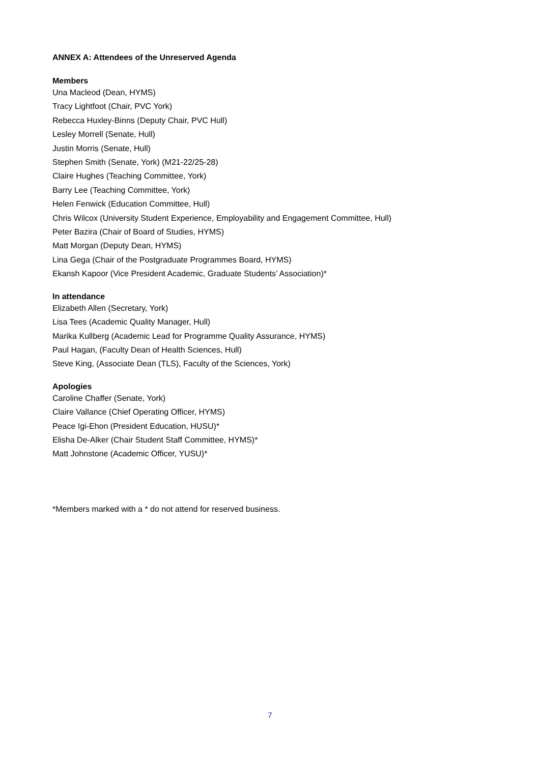ANNEX A: Attendees of the Unreserved Agenda
Members
Una Macleod (Dean, HYMS)
Tracy Lightfoot (Chair, PVC York)
Rebecca Huxley-Binns (Deputy Chair, PVC Hull)
Lesley Morrell (Senate, Hull)
Justin Morris (Senate, Hull)
Stephen Smith (Senate, York) (M21-22/25-28)
Claire Hughes (Teaching Committee, York)
Barry Lee (Teaching Committee, York)
Helen Fenwick (Education Committee, Hull)
Chris Wilcox (University Student Experience, Employability and Engagement Committee, Hull)
Peter Bazira (Chair of Board of Studies, HYMS)
Matt Morgan (Deputy Dean, HYMS)
Lina Gega (Chair of the Postgraduate Programmes Board, HYMS)
Ekansh Kapoor (Vice President Academic, Graduate Students’ Association)*
In attendance
Elizabeth Allen (Secretary, York)
Lisa Tees (Academic Quality Manager, Hull)
Marika Kullberg (Academic Lead for Programme Quality Assurance, HYMS)
Paul Hagan, (Faculty Dean of Health Sciences, Hull)
Steve King, (Associate Dean (TLS), Faculty of the Sciences, York)
Apologies
Caroline Chaffer (Senate, York)
Claire Vallance (Chief Operating Officer, HYMS)
Peace Igi-Ehon (President Education, HUSU)*
Elisha De-Alker (Chair Student Staff Committee, HYMS)*
Matt Johnstone (Academic Officer, YUSU)*
*Members marked with a * do not attend for reserved business.
7